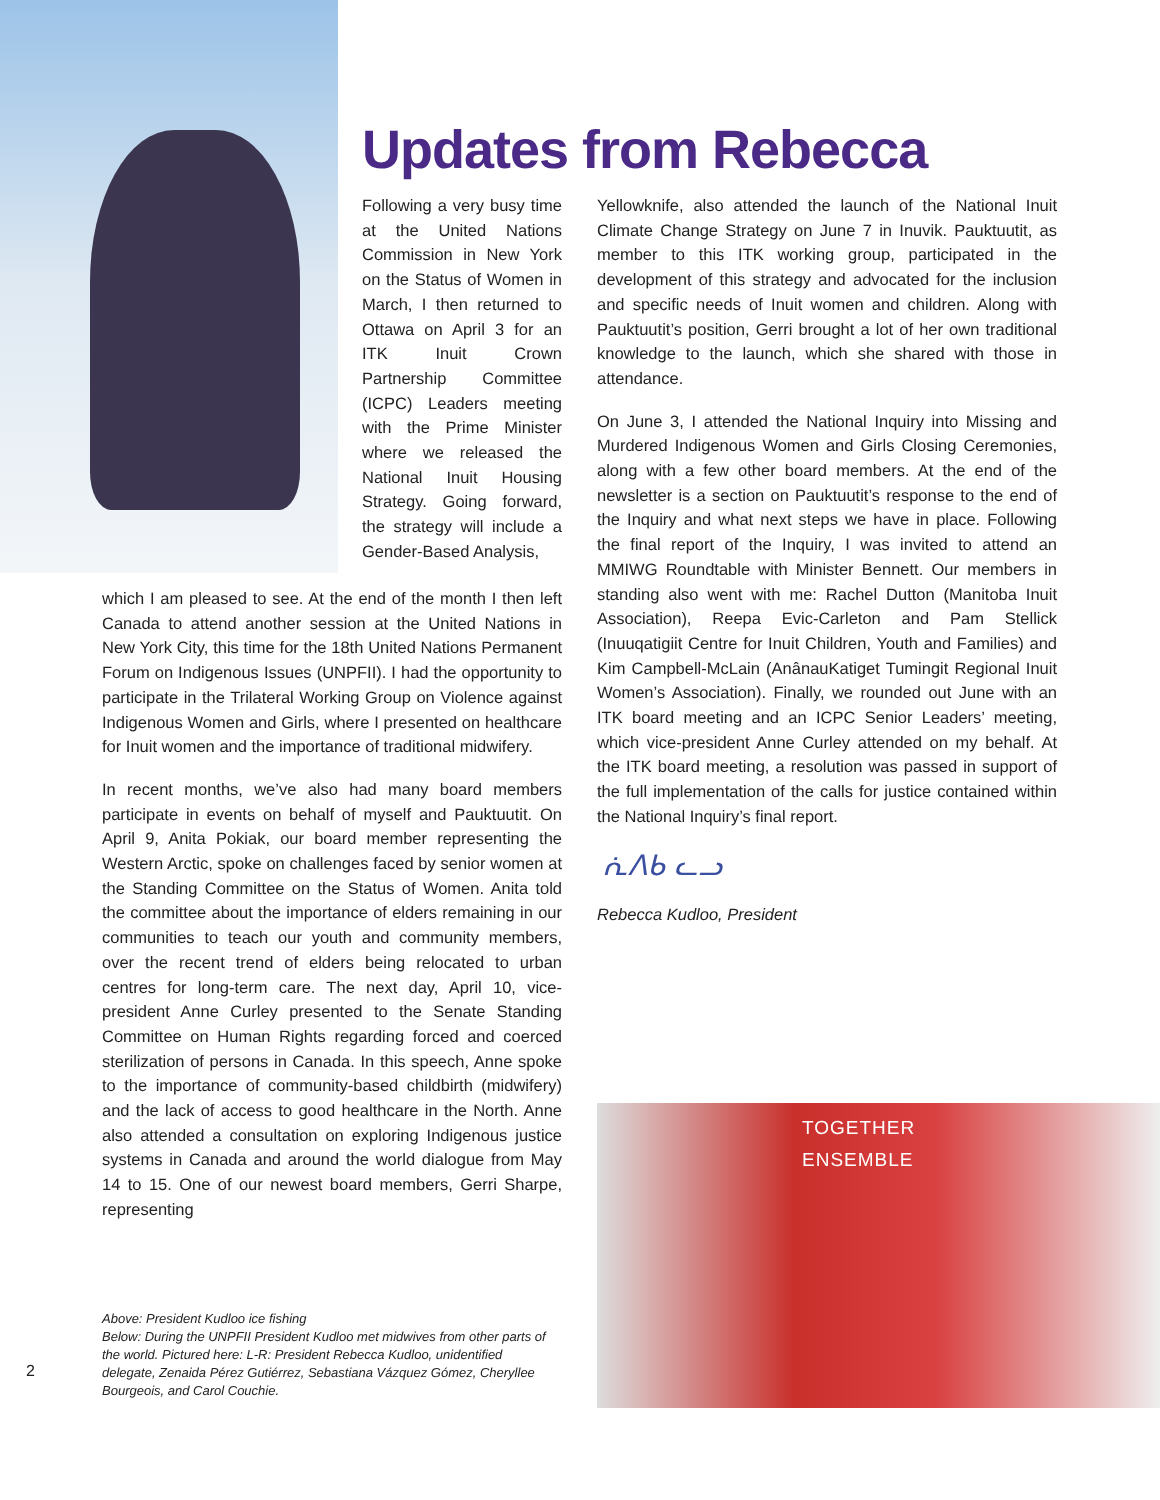Updates from Rebecca
Following a very busy time at the United Nations Commission in New York on the Status of Women in March, I then returned to Ottawa on April 3 for an ITK Inuit Crown Partnership Committee (ICPC) Leaders meeting with the Prime Minister where we released the National Inuit Housing Strategy. Going forward, the strategy will include a Gender-Based Analysis,
which I am pleased to see. At the end of the month I then left Canada to attend another session at the United Nations in New York City, this time for the 18th United Nations Permanent Forum on Indigenous Issues (UNPFII). I had the opportunity to participate in the Trilateral Working Group on Violence against Indigenous Women and Girls, where I presented on healthcare for Inuit women and the importance of traditional midwifery.
In recent months, we’ve also had many board members participate in events on behalf of myself and Pauktuutit. On April 9, Anita Pokiak, our board member representing the Western Arctic, spoke on challenges faced by senior women at the Standing Committee on the Status of Women. Anita told the committee about the importance of elders remaining in our communities to teach our youth and community members, over the recent trend of elders being relocated to urban centres for long-term care. The next day, April 10, vice-president Anne Curley presented to the Senate Standing Committee on Human Rights regarding forced and coerced sterilization of persons in Canada. In this speech, Anne spoke to the importance of community-based childbirth (midwifery) and the lack of access to good healthcare in the North. Anne also attended a consultation on exploring Indigenous justice systems in Canada and around the world dialogue from May 14 to 15. One of our newest board members, Gerri Sharpe, representing
Yellowknife, also attended the launch of the National Inuit Climate Change Strategy on June 7 in Inuvik. Pauktuutit, as member to this ITK working group, participated in the development of this strategy and advocated for the inclusion and specific needs of Inuit women and children. Along with Pauktuutit’s position, Gerri brought a lot of her own traditional knowledge to the launch, which she shared with those in attendance.
On June 3, I attended the National Inquiry into Missing and Murdered Indigenous Women and Girls Closing Ceremonies, along with a few other board members. At the end of the newsletter is a section on Pauktuutit’s response to the end of the Inquiry and what next steps we have in place. Following the final report of the Inquiry, I was invited to attend an MMIWG Roundtable with Minister Bennett. Our members in standing also went with me: Rachel Dutton (Manitoba Inuit Association), Reepa Evic-Carleton and Pam Stellick (Inuuqatigiit Centre for Inuit Children, Youth and Families) and Kim Campbell-McLain (AnânauKatiget Tumingit Regional Inuit Women’s Association). Finally, we rounded out June with an ITK board meeting and an ICPC Senior Leaders’ meeting, which vice-president Anne Curley attended on my behalf. At the ITK board meeting, a resolution was passed in support of the full implementation of the calls for justice contained within the National Inquiry’s final report.
ᕇᐱᑲ ᓚᓗ
Rebecca Kudloo, President
TOGETHER
ENSEMBLE
Above: President Kudloo ice fishing
Below: During the UNPFII President Kudloo met midwives from other parts of the world. Pictured here: L-R: President Rebecca Kudloo, unidentified delegate, Zenaida Pérez Gutiérrez, Sebastiana Vázquez Gómez, Cheryllee Bourgeois, and Carol Couchie.
2